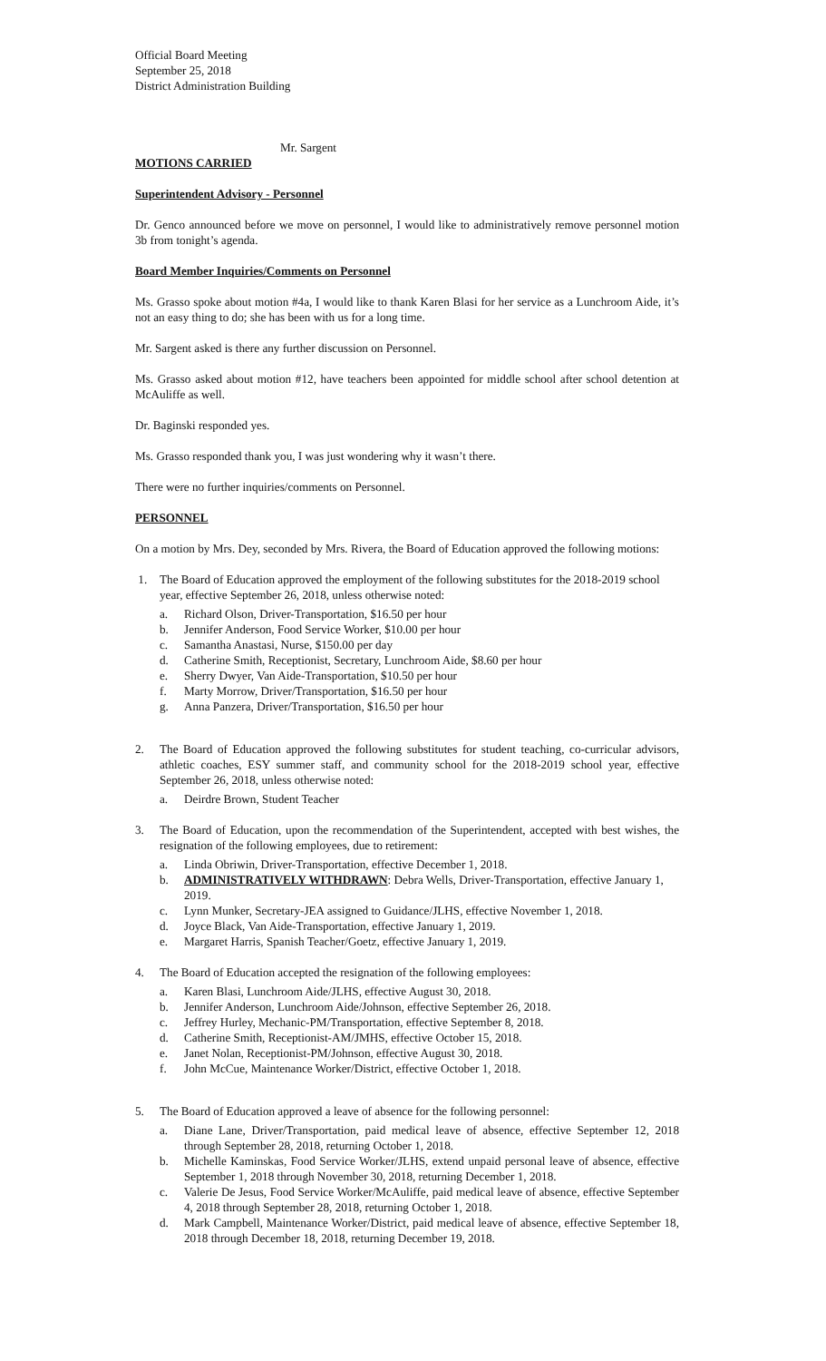Official Board Meeting
September 25, 2018
District Administration Building
Mr. Sargent
MOTIONS CARRIED
Superintendent Advisory - Personnel
Dr. Genco announced before we move on personnel, I would like to administratively remove personnel motion 3b from tonight’s agenda.
Board Member Inquiries/Comments on Personnel
Ms. Grasso spoke about motion #4a, I would like to thank Karen Blasi for her service as a Lunchroom Aide, it’s not an easy thing to do; she has been with us for a long time.
Mr. Sargent asked is there any further discussion on Personnel.
Ms. Grasso asked about motion #12, have teachers been appointed for middle school after school detention at McAuliffe as well.
Dr. Baginski responded yes.
Ms. Grasso responded thank you, I was just wondering why it wasn’t there.
There were no further inquiries/comments on Personnel.
PERSONNEL
On a motion by Mrs. Dey, seconded by Mrs. Rivera, the Board of Education approved the following motions:
1. The Board of Education approved the employment of the following substitutes for the 2018-2019 school year, effective September 26, 2018, unless otherwise noted:
a. Richard Olson, Driver-Transportation, $16.50 per hour
b. Jennifer Anderson, Food Service Worker, $10.00 per hour
c. Samantha Anastasi, Nurse, $150.00 per day
d. Catherine Smith, Receptionist, Secretary, Lunchroom Aide, $8.60 per hour
e. Sherry Dwyer, Van Aide-Transportation, $10.50 per hour
f. Marty Morrow, Driver/Transportation, $16.50 per hour
g. Anna Panzera, Driver/Transportation, $16.50 per hour
2. The Board of Education approved the following substitutes for student teaching, co-curricular advisors, athletic coaches, ESY summer staff, and community school for the 2018-2019 school year, effective September 26, 2018, unless otherwise noted:
a. Deirdre Brown, Student Teacher
3. The Board of Education, upon the recommendation of the Superintendent, accepted with best wishes, the resignation of the following employees, due to retirement:
a. Linda Obriwin, Driver-Transportation, effective December 1, 2018.
b. ADMINISTRATIVELY WITHDRAWN: Debra Wells, Driver-Transportation, effective January 1, 2019.
c. Lynn Munker, Secretary-JEA assigned to Guidance/JLHS, effective November 1, 2018.
d. Joyce Black, Van Aide-Transportation, effective January 1, 2019.
e. Margaret Harris, Spanish Teacher/Goetz, effective January 1, 2019.
4. The Board of Education accepted the resignation of the following employees:
a. Karen Blasi, Lunchroom Aide/JLHS, effective August 30, 2018.
b. Jennifer Anderson, Lunchroom Aide/Johnson, effective September 26, 2018.
c. Jeffrey Hurley, Mechanic-PM/Transportation, effective September 8, 2018.
d. Catherine Smith, Receptionist-AM/JMHS, effective October 15, 2018.
e. Janet Nolan, Receptionist-PM/Johnson, effective August 30, 2018.
f. John McCue, Maintenance Worker/District, effective October 1, 2018.
5. The Board of Education approved a leave of absence for the following personnel:
a. Diane Lane, Driver/Transportation, paid medical leave of absence, effective September 12, 2018 through September 28, 2018, returning October 1, 2018.
b. Michelle Kaminskas, Food Service Worker/JLHS, extend unpaid personal leave of absence, effective September 1, 2018 through November 30, 2018, returning December 1, 2018.
c. Valerie De Jesus, Food Service Worker/McAuliffe, paid medical leave of absence, effective September 4, 2018 through September 28, 2018, returning October 1, 2018.
d. Mark Campbell, Maintenance Worker/District, paid medical leave of absence, effective September 18, 2018 through December 18, 2018, returning December 19, 2018.